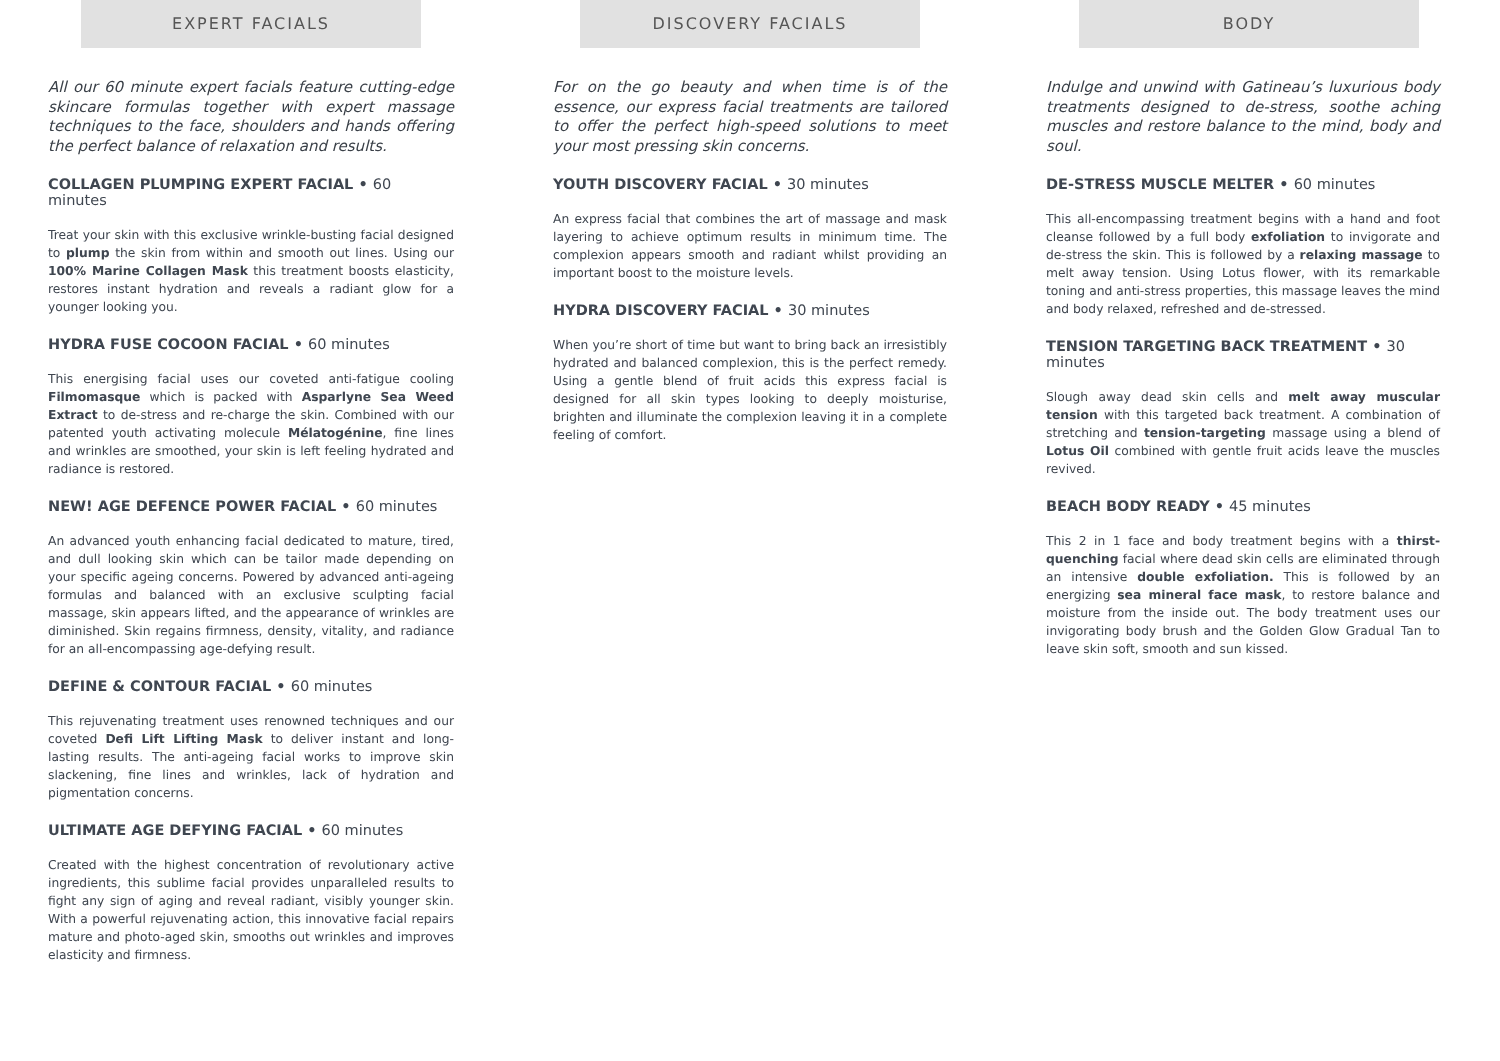EXPERT FACIALS
All our 60 minute expert facials feature cutting-edge skincare formulas together with expert massage techniques to the face, shoulders and hands offering the perfect balance of relaxation and results.
COLLAGEN PLUMPING EXPERT FACIAL • 60 minutes
Treat your skin with this exclusive wrinkle-busting facial designed to plump the skin from within and smooth out lines. Using our 100% Marine Collagen Mask this treatment boosts elasticity, restores instant hydration and reveals a radiant glow for a younger looking you.
HYDRA FUSE COCOON FACIAL • 60 minutes
This energising facial uses our coveted anti-fatigue cooling Filmomasque which is packed with Asparlyne Sea Weed Extract to de-stress and re-charge the skin. Combined with our patented youth activating molecule Mélatogénine, fine lines and wrinkles are smoothed, your skin is left feeling hydrated and radiance is restored.
NEW! AGE DEFENCE POWER FACIAL • 60 minutes
An advanced youth enhancing facial dedicated to mature, tired, and dull looking skin which can be tailor made depending on your specific ageing concerns. Powered by advanced anti-ageing formulas and balanced with an exclusive sculpting facial massage, skin appears lifted, and the appearance of wrinkles are diminished. Skin regains firmness, density, vitality, and radiance for an all-encompassing age-defying result.
DEFINE & CONTOUR FACIAL • 60 minutes
This rejuvenating treatment uses renowned techniques and our coveted Defi Lift Lifting Mask to deliver instant and long-lasting results. The anti-ageing facial works to improve skin slackening, fine lines and wrinkles, lack of hydration and pigmentation concerns.
ULTIMATE AGE DEFYING FACIAL • 60 minutes
Created with the highest concentration of revolutionary active ingredients, this sublime facial provides unparalleled results to fight any sign of aging and reveal radiant, visibly younger skin. With a powerful rejuvenating action, this innovative facial repairs mature and photo-aged skin, smooths out wrinkles and improves elasticity and firmness.
DISCOVERY FACIALS
For on the go beauty and when time is of the essence, our express facial treatments are tailored to offer the perfect high-speed solutions to meet your most pressing skin concerns.
YOUTH DISCOVERY FACIAL • 30 minutes
An express facial that combines the art of massage and mask layering to achieve optimum results in minimum time. The complexion appears smooth and radiant whilst providing an important boost to the moisture levels.
HYDRA DISCOVERY FACIAL • 30 minutes
When you’re short of time but want to bring back an irresistibly hydrated and balanced complexion, this is the perfect remedy. Using a gentle blend of fruit acids this express facial is designed for all skin types looking to deeply moisturise, brighten and illuminate the complexion leaving it in a complete feeling of comfort.
BODY
Indulge and unwind with Gatineau’s luxurious body treatments designed to de-stress, soothe aching muscles and restore balance to the mind, body and soul.
DE-STRESS MUSCLE MELTER • 60 minutes
This all-encompassing treatment begins with a hand and foot cleanse followed by a full body exfoliation to invigorate and de-stress the skin. This is followed by a relaxing massage to melt away tension. Using Lotus flower, with its remarkable toning and anti-stress properties, this massage leaves the mind and body relaxed, refreshed and de-stressed.
TENSION TARGETING BACK TREATMENT • 30 minutes
Slough away dead skin cells and melt away muscular tension with this targeted back treatment. A combination of stretching and tension-targeting massage using a blend of Lotus Oil combined with gentle fruit acids leave the muscles revived.
BEACH BODY READY • 45 minutes
This 2 in 1 face and body treatment begins with a thirst-quenching facial where dead skin cells are eliminated through an intensive double exfoliation. This is followed by an energizing sea mineral face mask, to restore balance and moisture from the inside out. The body treatment uses our invigorating body brush and the Golden Glow Gradual Tan to leave skin soft, smooth and sun kissed.